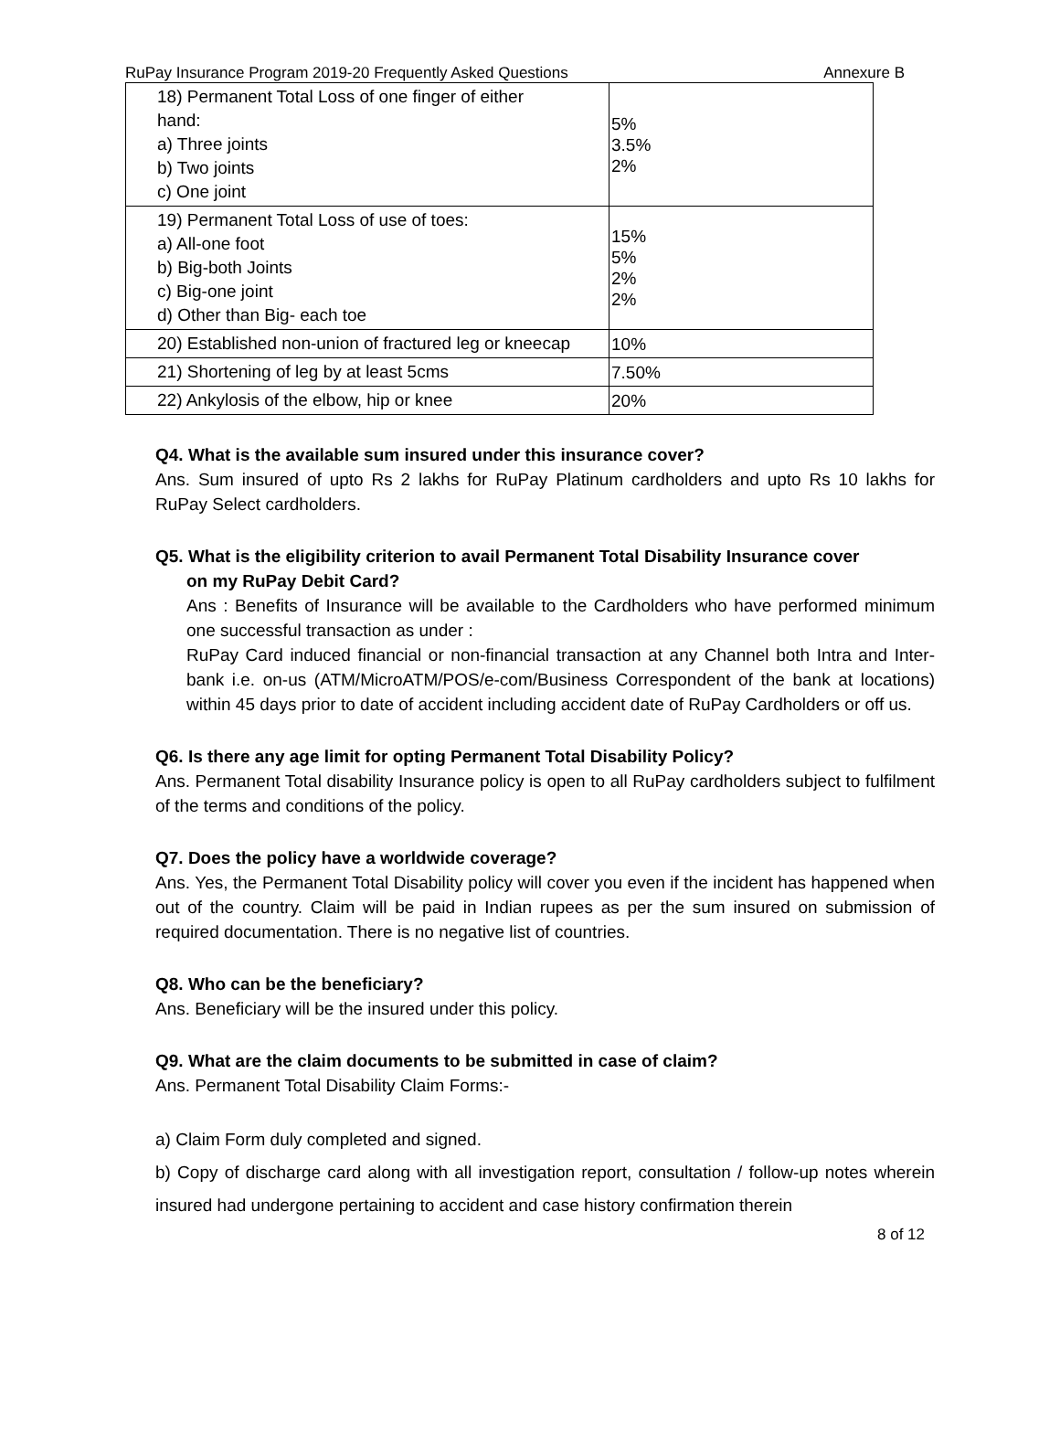RuPay Insurance Program 2019-20 Frequently Asked Questions Annexure B
| 18) Permanent Total Loss of one finger of either hand: a) Three joints b) Two joints c) One joint | 5% 3.5% 2% |
| 19) Permanent Total Loss of use of toes: a) All-one foot b) Big-both Joints c) Big-one joint d) Other than Big- each toe | 15% 5% 2% 2% |
| 20) Established non-union of fractured leg or kneecap | 10% |
| 21) Shortening of leg by at least 5cms | 7.50% |
| 22) Ankylosis of the elbow, hip or knee | 20% |
Q4. What is the available sum insured under this insurance cover?
Ans. Sum insured of upto Rs 2 lakhs for RuPay Platinum cardholders and upto Rs 10 lakhs for RuPay Select cardholders.
Q5. What is the eligibility criterion to avail Permanent Total Disability Insurance cover
on my RuPay Debit Card?
Ans : Benefits of Insurance will be available to the Cardholders who have performed minimum one successful transaction as under :
RuPay Card induced financial or non-financial transaction at any Channel both Intra and Inter-bank i.e. on-us (ATM/MicroATM/POS/e-com/Business Correspondent of the bank at locations) within 45 days prior to date of accident including accident date of RuPay Cardholders or off us.
Q6. Is there any age limit for opting Permanent Total Disability Policy?
Ans. Permanent Total disability Insurance policy is open to all RuPay cardholders subject to fulfilment of the terms and conditions of the policy.
Q7. Does the policy have a worldwide coverage?
Ans. Yes, the Permanent Total Disability policy will cover you even if the incident has happened when out of the country. Claim will be paid in Indian rupees as per the sum insured on submission of required documentation. There is no negative list of countries.
Q8. Who can be the beneficiary?
Ans. Beneficiary will be the insured under this policy.
Q9. What are the claim documents to be submitted in case of claim?
Ans. Permanent Total Disability Claim Forms:-
a) Claim Form duly completed and signed.
b) Copy of discharge card along with all investigation report, consultation / follow-up notes wherein insured had undergone pertaining to accident and case history confirmation therein
8 of 12